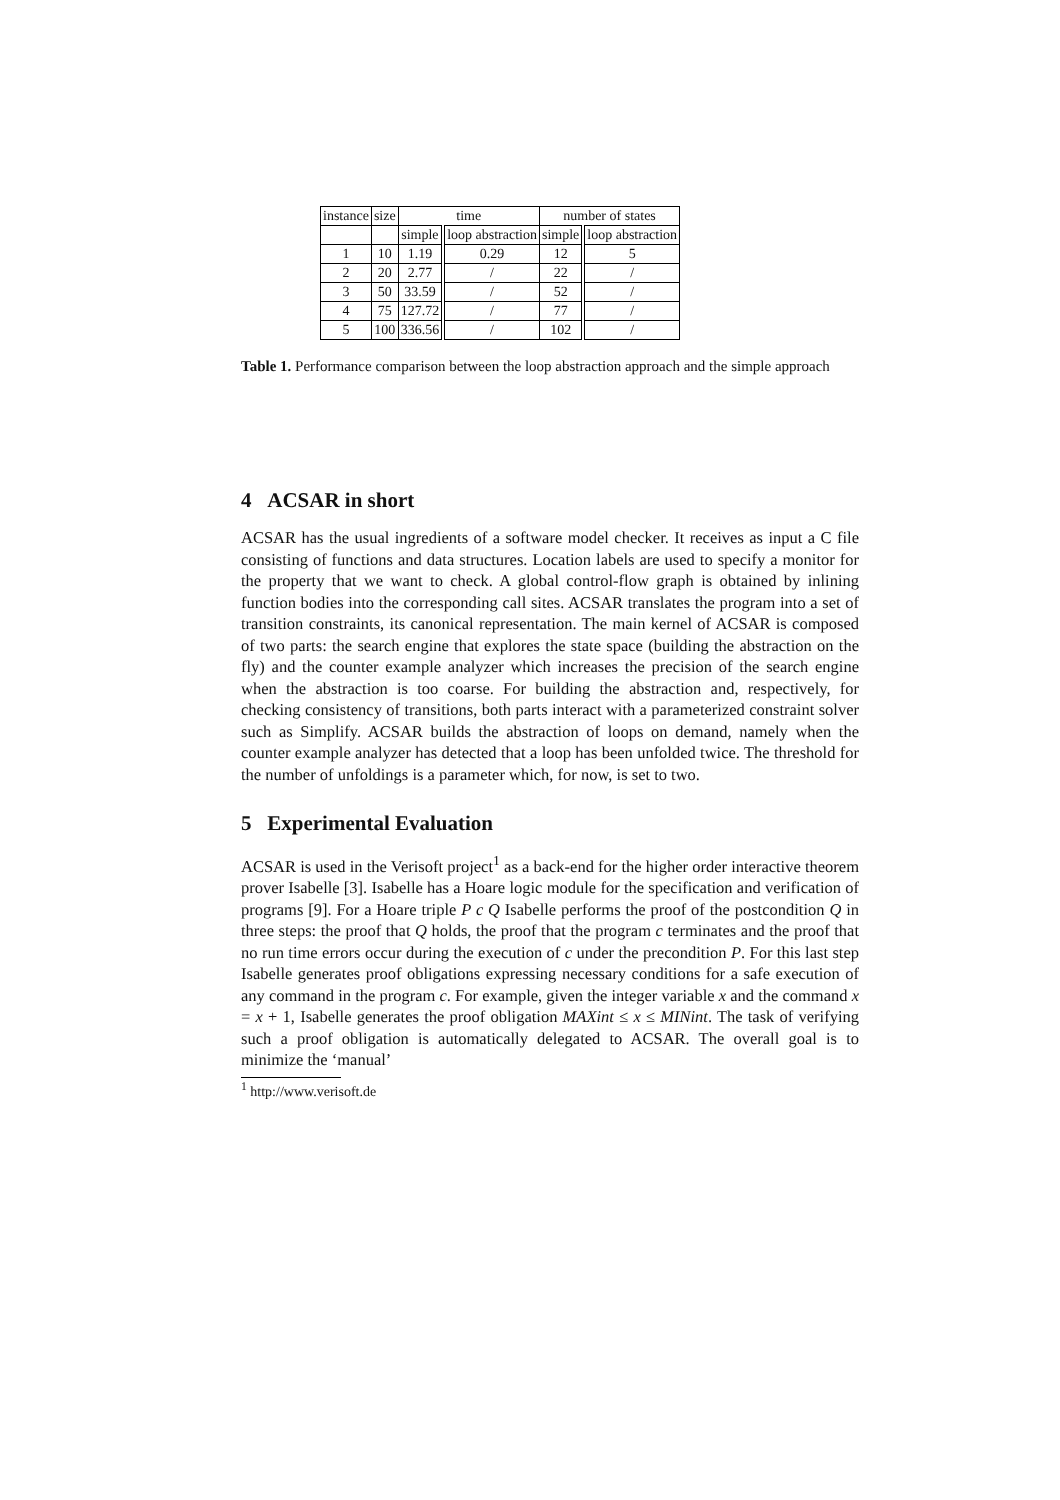| instance | size | time | | number of states | |
| --- | --- | --- | --- | --- | --- |
| | | simple | loop abstraction | simple | loop abstraction |
| 1 | 10 | 1.19 | 0.29 | 12 | 5 |
| 2 | 20 | 2.77 | / | 22 | / |
| 3 | 50 | 33.59 | / | 52 | / |
| 4 | 75 | 127.72 | / | 77 | / |
| 5 | 100 | 336.56 | / | 102 | / |
Table 1. Performance comparison between the loop abstraction approach and the simple approach
4 ACSAR in short
ACSAR has the usual ingredients of a software model checker. It receives as input a C file consisting of functions and data structures. Location labels are used to specify a monitor for the property that we want to check. A global control-flow graph is obtained by inlining function bodies into the corresponding call sites. ACSAR translates the program into a set of transition constraints, its canonical representation. The main kernel of ACSAR is composed of two parts: the search engine that explores the state space (building the abstraction on the fly) and the counter example analyzer which increases the precision of the search engine when the abstraction is too coarse. For building the abstraction and, respectively, for checking consistency of transitions, both parts interact with a parameterized constraint solver such as Simplify. ACSAR builds the abstraction of loops on demand, namely when the counter example analyzer has detected that a loop has been unfolded twice. The threshold for the number of unfoldings is a parameter which, for now, is set to two.
5 Experimental Evaluation
ACSAR is used in the Verisoft project<sup>1</sup> as a back-end for the higher order interactive theorem prover Isabelle [3]. Isabelle has a Hoare logic module for the specification and verification of programs [9]. For a Hoare triple P c Q Isabelle performs the proof of the postcondition Q in three steps: the proof that Q holds, the proof that the program c terminates and the proof that no run time errors occur during the execution of c under the precondition P. For this last step Isabelle generates proof obligations expressing necessary conditions for a safe execution of any command in the program c. For example, given the integer variable x and the command x = x + 1, Isabelle generates the proof obligation MAXint ≤ x ≤ MINint. The task of verifying such a proof obligation is automatically delegated to ACSAR. The overall goal is to minimize the ‘manual’
<sup>1</sup> http://www.verisoft.de